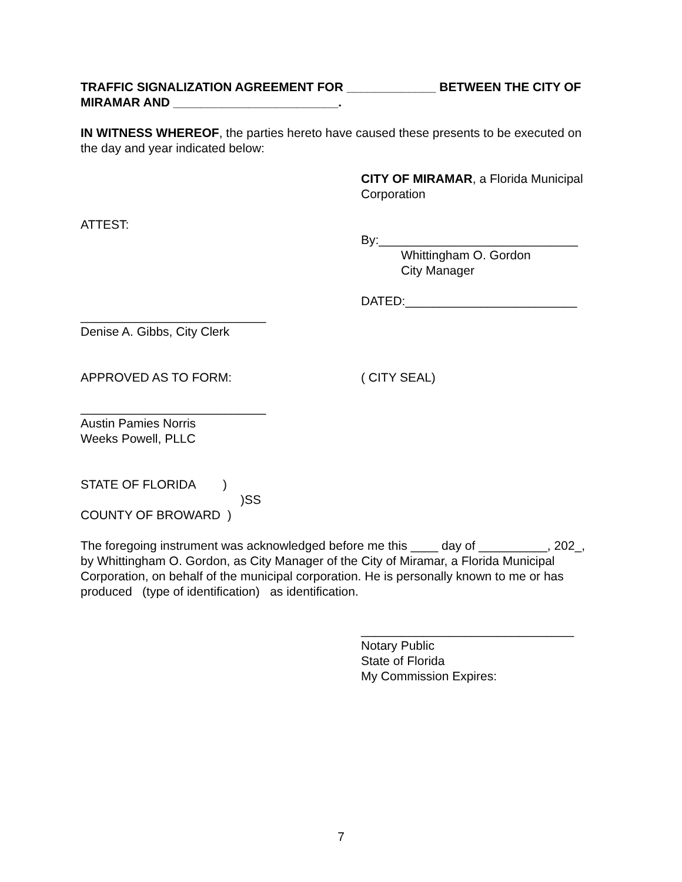TRAFFIC SIGNALIZATION AGREEMENT FOR _____________ BETWEEN THE CITY OF MIRAMAR AND ________________________.
IN WITNESS WHEREOF, the parties hereto have caused these presents to be executed on the day and year indicated below:
CITY OF MIRAMAR, a Florida Municipal Corporation
ATTEST:
By:_____________________________
Whittingham O. Gordon
City Manager
DATED:_________________________
___________________________
Denise A. Gibbs, City Clerk
APPROVED AS TO FORM: ( CITY SEAL)
___________________________
Austin Pamies Norris
Weeks Powell, PLLC
STATE OF FLORIDA )
)SS
COUNTY OF BROWARD )
The foregoing instrument was acknowledged before me this ____ day of __________, 202_, by Whittingham O. Gordon, as City Manager of the City of Miramar, a Florida Municipal Corporation, on behalf of the municipal corporation. He is personally known to me or has produced (type of identification) as identification.
_______________________________
Notary Public
State of Florida
My Commission Expires:
7